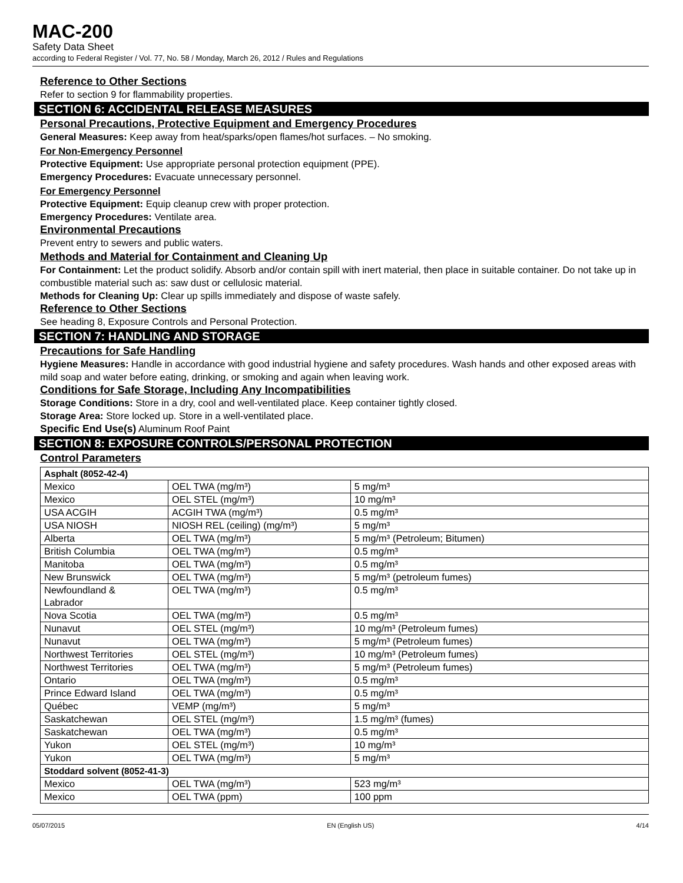MAC-200
Safety Data Sheet
according to Federal Register / Vol. 77, No. 58 / Monday, March 26, 2012 / Rules and Regulations
Reference to Other Sections
Refer to section 9 for flammability properties.
SECTION 6: ACCIDENTAL RELEASE MEASURES
Personal Precautions, Protective Equipment and Emergency Procedures
General Measures: Keep away from heat/sparks/open flames/hot surfaces. – No smoking.
For Non-Emergency Personnel
Protective Equipment: Use appropriate personal protection equipment (PPE).
Emergency Procedures: Evacuate unnecessary personnel.
For Emergency Personnel
Protective Equipment: Equip cleanup crew with proper protection.
Emergency Procedures: Ventilate area.
Environmental Precautions
Prevent entry to sewers and public waters.
Methods and Material for Containment and Cleaning Up
For Containment: Let the product solidify. Absorb and/or contain spill with inert material, then place in suitable container. Do not take up in combustible material such as: saw dust or cellulosic material.
Methods for Cleaning Up: Clear up spills immediately and dispose of waste safely.
Reference to Other Sections
See heading 8, Exposure Controls and Personal Protection.
SECTION 7: HANDLING AND STORAGE
Precautions for Safe Handling
Hygiene Measures: Handle in accordance with good industrial hygiene and safety procedures. Wash hands and other exposed areas with mild soap and water before eating, drinking, or smoking and again when leaving work.
Conditions for Safe Storage, Including Any Incompatibilities
Storage Conditions: Store in a dry, cool and well-ventilated place. Keep container tightly closed.
Storage Area: Store locked up. Store in a well-ventilated place.
Specific End Use(s) Aluminum Roof Paint
SECTION 8: EXPOSURE CONTROLS/PERSONAL PROTECTION
Control Parameters
| Asphalt (8052-42-4) | | |
| --- | --- | --- |
| Mexico | OEL TWA (mg/m³) | 5 mg/m³ |
| Mexico | OEL STEL (mg/m³) | 10 mg/m³ |
| USA ACGIH | ACGIH TWA (mg/m³) | 0.5 mg/m³ |
| USA NIOSH | NIOSH REL (ceiling) (mg/m³) | 5 mg/m³ |
| Alberta | OEL TWA (mg/m³) | 5 mg/m³ (Petroleum; Bitumen) |
| British Columbia | OEL TWA (mg/m³) | 0.5 mg/m³ |
| Manitoba | OEL TWA (mg/m³) | 0.5 mg/m³ |
| New Brunswick | OEL TWA (mg/m³) | 5 mg/m³ (petroleum fumes) |
| Newfoundland & Labrador | OEL TWA (mg/m³) | 0.5 mg/m³ |
| Nova Scotia | OEL TWA (mg/m³) | 0.5 mg/m³ |
| Nunavut | OEL STEL (mg/m³) | 10 mg/m³ (Petroleum fumes) |
| Nunavut | OEL TWA (mg/m³) | 5 mg/m³ (Petroleum fumes) |
| Northwest Territories | OEL STEL (mg/m³) | 10 mg/m³ (Petroleum fumes) |
| Northwest Territories | OEL TWA (mg/m³) | 5 mg/m³ (Petroleum fumes) |
| Ontario | OEL TWA (mg/m³) | 0.5 mg/m³ |
| Prince Edward Island | OEL TWA (mg/m³) | 0.5 mg/m³ |
| Québec | VEMP (mg/m³) | 5 mg/m³ |
| Saskatchewan | OEL STEL (mg/m³) | 1.5 mg/m³ (fumes) |
| Saskatchewan | OEL TWA (mg/m³) | 0.5 mg/m³ |
| Yukon | OEL STEL (mg/m³) | 10 mg/m³ |
| Yukon | OEL TWA (mg/m³) | 5 mg/m³ |
| Stoddard solvent (8052-41-3) | | |
| Mexico | OEL TWA (mg/m³) | 523 mg/m³ |
| Mexico | OEL TWA (ppm) | 100 ppm |
05/07/2015 EN (English US) 4/14